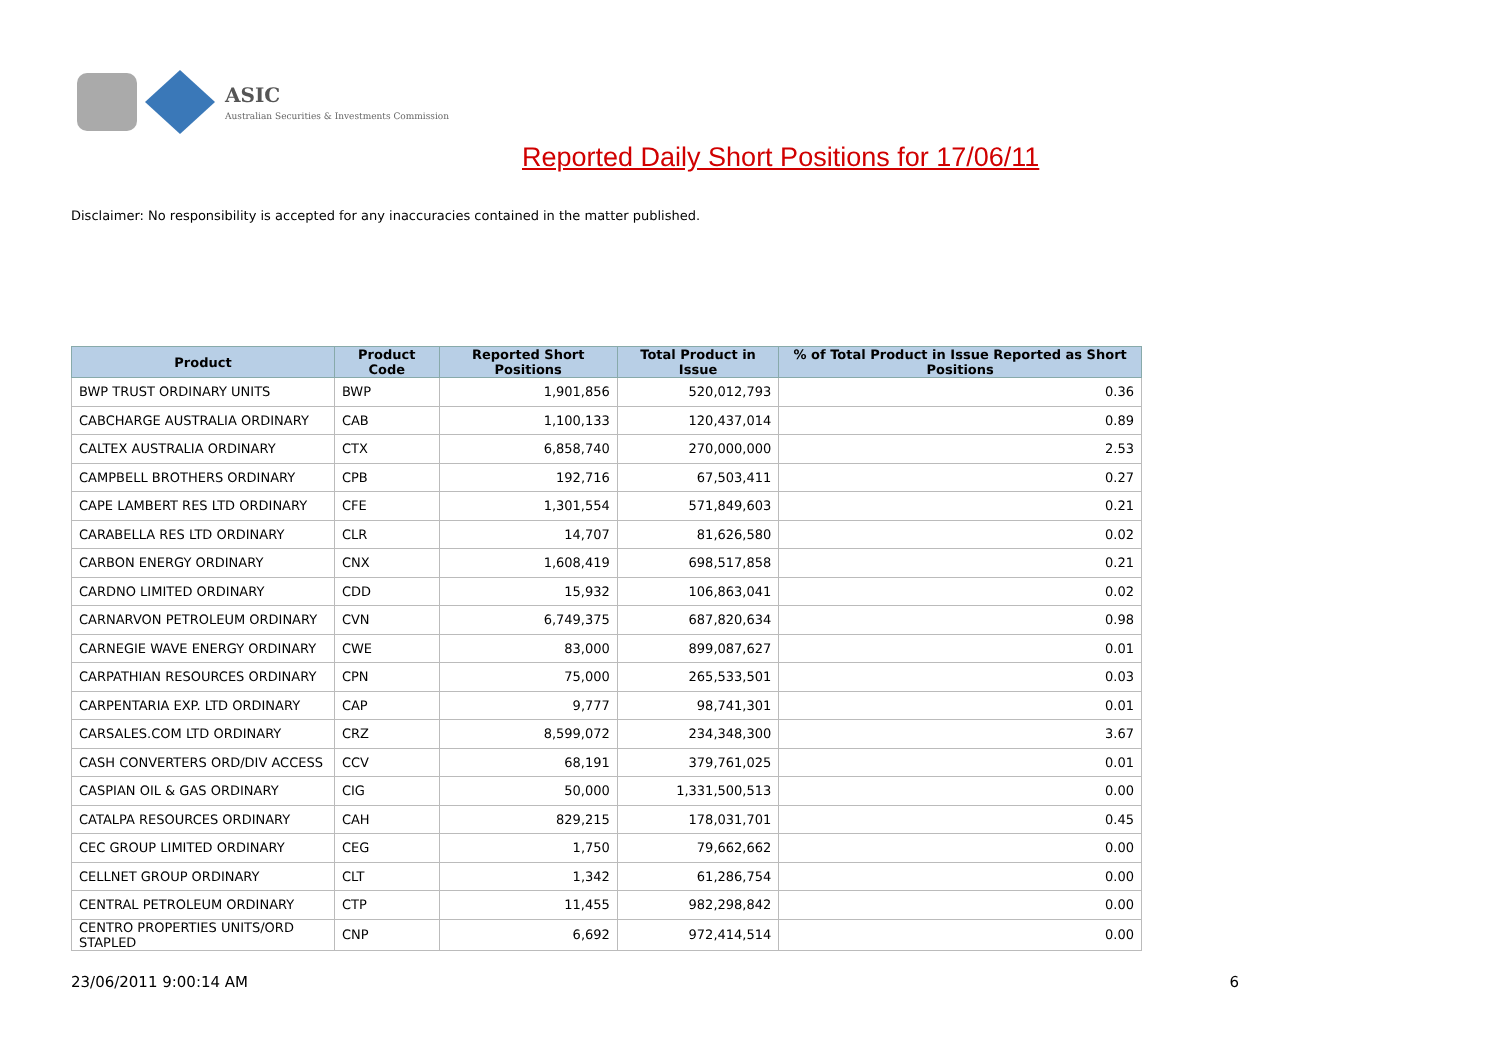ASIC
Australian Securities & Investments Commission
Reported Daily Short Positions for 17/06/11
Disclaimer: No responsibility is accepted for any inaccuracies contained in the matter published.
| Product | Product Code | Reported Short Positions | Total Product in Issue | % of Total Product in Issue Reported as Short Positions |
| --- | --- | --- | --- | --- |
| BWP TRUST ORDINARY UNITS | BWP | 1,901,856 | 520,012,793 | 0.36 |
| CABCHARGE AUSTRALIA ORDINARY | CAB | 1,100,133 | 120,437,014 | 0.89 |
| CALTEX AUSTRALIA ORDINARY | CTX | 6,858,740 | 270,000,000 | 2.53 |
| CAMPBELL BROTHERS ORDINARY | CPB | 192,716 | 67,503,411 | 0.27 |
| CAPE LAMBERT RES LTD ORDINARY | CFE | 1,301,554 | 571,849,603 | 0.21 |
| CARABELLA RES LTD ORDINARY | CLR | 14,707 | 81,626,580 | 0.02 |
| CARBON ENERGY ORDINARY | CNX | 1,608,419 | 698,517,858 | 0.21 |
| CARDNO LIMITED ORDINARY | CDD | 15,932 | 106,863,041 | 0.02 |
| CARNARVON PETROLEUM ORDINARY | CVN | 6,749,375 | 687,820,634 | 0.98 |
| CARNEGIE WAVE ENERGY ORDINARY | CWE | 83,000 | 899,087,627 | 0.01 |
| CARPATHIAN RESOURCES ORDINARY | CPN | 75,000 | 265,533,501 | 0.03 |
| CARPENTARIA EXP. LTD ORDINARY | CAP | 9,777 | 98,741,301 | 0.01 |
| CARSALES.COM LTD ORDINARY | CRZ | 8,599,072 | 234,348,300 | 3.67 |
| CASH CONVERTERS ORD/DIV ACCESS | CCV | 68,191 | 379,761,025 | 0.01 |
| CASPIAN OIL & GAS ORDINARY | CIG | 50,000 | 1,331,500,513 | 0.00 |
| CATALPA RESOURCES ORDINARY | CAH | 829,215 | 178,031,701 | 0.45 |
| CEC GROUP LIMITED ORDINARY | CEG | 1,750 | 79,662,662 | 0.00 |
| CELLNET GROUP ORDINARY | CLT | 1,342 | 61,286,754 | 0.00 |
| CENTRAL PETROLEUM ORDINARY | CTP | 11,455 | 982,298,842 | 0.00 |
| CENTRO PROPERTIES UNITS/ORD STAPLED | CNP | 6,692 | 972,414,514 | 0.00 |
23/06/2011 9:00:14 AM 6